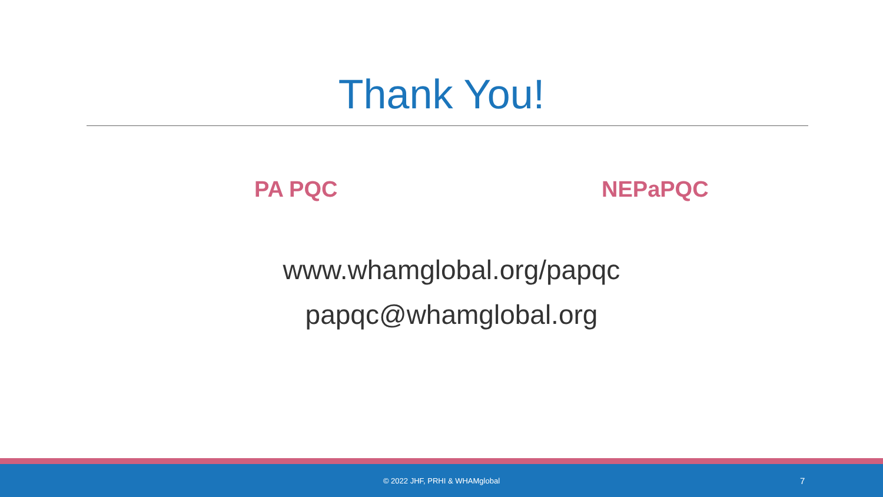Thank You!
PA PQC NEPaPQC
www.whamglobal.org/papqc
papqc@whamglobal.org
© 2022 JHF, PRHI & WHAMglobal 7